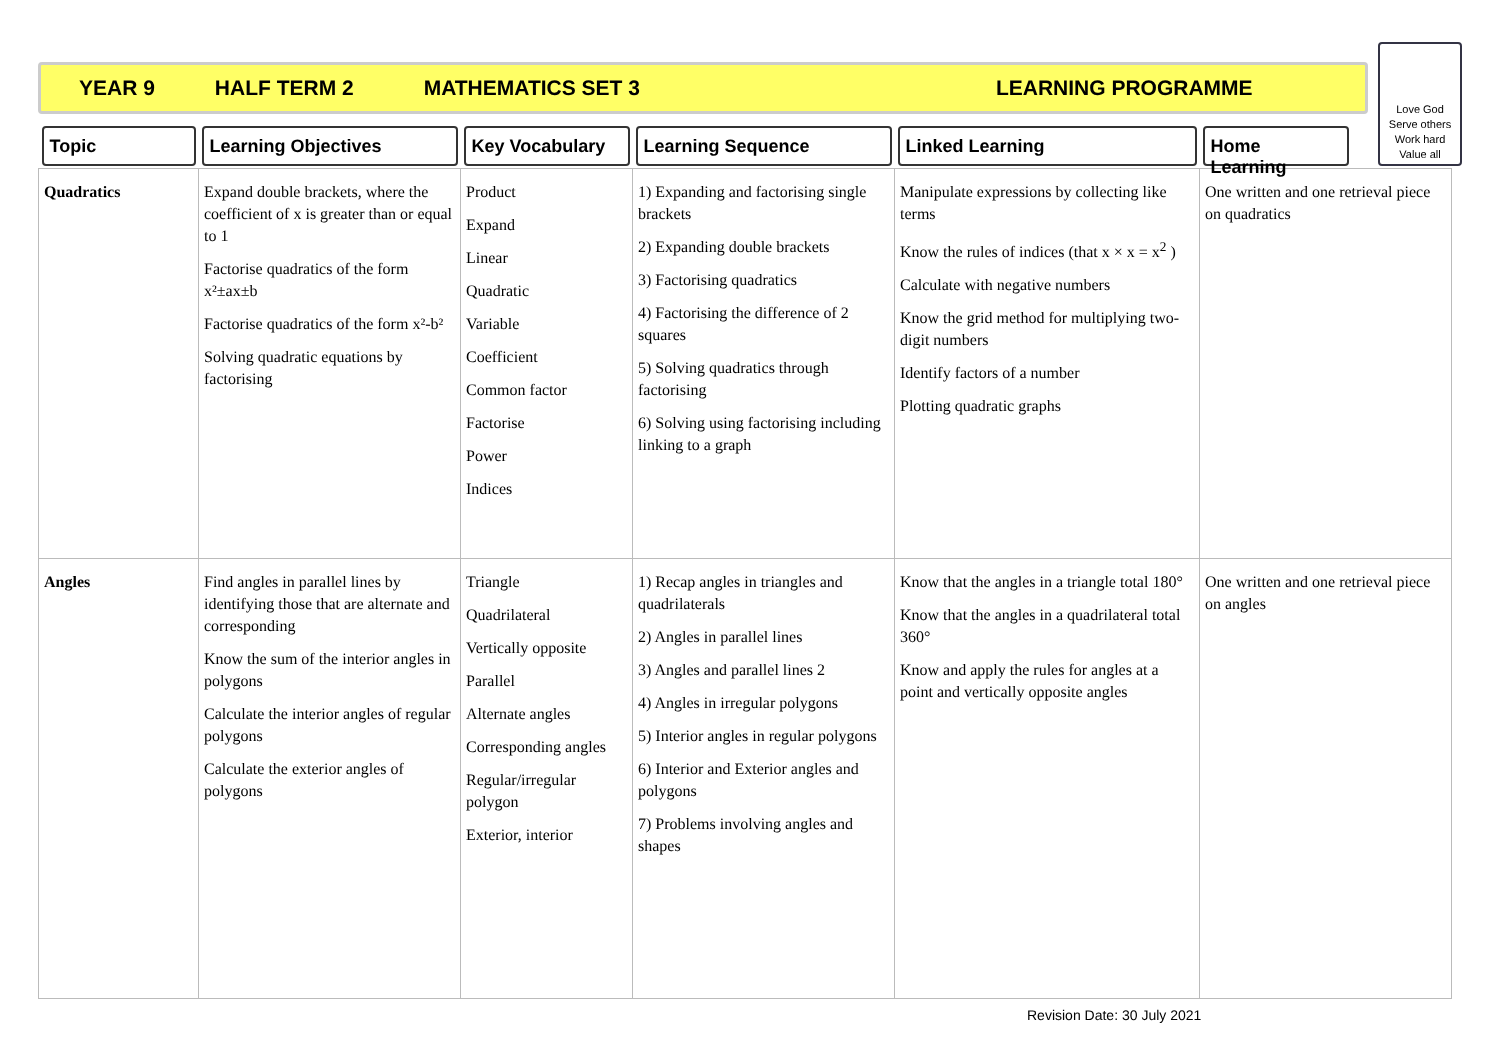YEAR 9 HALF TERM 2 MATHEMATICS SET 3 LEARNING PROGRAMME
Love God
Serve others
Work hard
Value all
| Topic | Learning Objectives | Key Vocabulary | Learning Sequence | Linked Learning | Home Learning |
| --- | --- | --- | --- | --- | --- |
| Quadratics | Expand double brackets, where the coefficient of x is greater than or equal to 1 Factorise quadratics of the form x²±ax±b Factorise quadratics of the form x²-b² Solving quadratic equations by factorising | Product Expand Linear Quadratic Variable Coefficient Common factor Factorise Power Indices | 1) Expanding and factorising single brackets 2) Expanding double brackets 3) Factorising quadratics 4) Factorising the difference of 2 squares 5) Solving quadratics through factorising 6) Solving using factorising including linking to a graph | Manipulate expressions by collecting like terms Know the rules of indices (that x × x = x<sup>2</sup> ) Calculate with negative numbers Know the grid method for multiplying two-digit numbers Identify factors of a number Plotting quadratic graphs | One written and one retrieval piece on quadratics |
| Angles | Find angles in parallel lines by identifying those that are alternate and corresponding Know the sum of the interior angles in polygons Calculate the interior angles of regular polygons Calculate the exterior angles of polygons | Triangle Quadrilateral Vertically opposite Parallel Alternate angles Corresponding angles Regular/irregular polygon Exterior, interior | 1) Recap angles in triangles and quadrilaterals 2) Angles in parallel lines 3) Angles and parallel lines 2 4) Angles in irregular polygons 5) Interior angles in regular polygons 6) Interior and Exterior angles and polygons 7) Problems involving angles and shapes | Know that the angles in a triangle total 180° Know that the angles in a quadrilateral total 360° Know and apply the rules for angles at a point and vertically opposite angles | One written and one retrieval piece on angles |
Revision Date: 30 July 2021